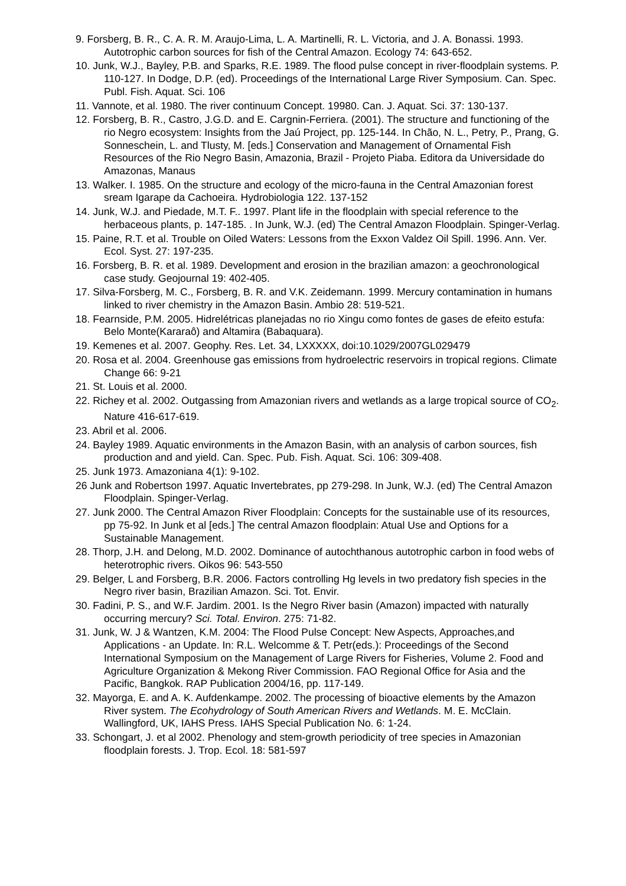9. Forsberg, B. R., C. A. R. M. Araujo-Lima, L. A. Martinelli, R. L. Victoria, and J. A. Bonassi. 1993. Autotrophic carbon sources for fish of the Central Amazon. Ecology 74: 643-652.
10. Junk, W.J., Bayley, P.B. and Sparks, R.E. 1989. The flood pulse concept in river-floodplain systems. P. 110-127. In Dodge, D.P. (ed). Proceedings of the International Large River Symposium. Can. Spec. Publ. Fish. Aquat. Sci. 106
11. Vannote, et al. 1980. The river continuum Concept. 19980. Can. J. Aquat. Sci. 37: 130-137.
12. Forsberg, B. R., Castro, J.G.D. and E. Cargnin-Ferriera. (2001). The structure and functioning of the rio Negro ecosystem: Insights from the Jaú Project, pp. 125-144. In Chão, N. L., Petry, P., Prang, G. Sonneschein, L. and Tlusty, M. [eds.] Conservation and Management of Ornamental Fish Resources of the Rio Negro Basin, Amazonia, Brazil - Projeto Piaba. Editora da Universidade do Amazonas, Manaus
13. Walker. I. 1985. On the structure and ecology of the micro-fauna in the Central Amazonian forest sream Igarape da Cachoeira. Hydrobiologia 122. 137-152
14. Junk, W.J. and Piedade, M.T. F.. 1997. Plant life in the floodplain with special reference to the herbaceous plants, p. 147-185. . In Junk, W.J. (ed) The Central Amazon Floodplain. Spinger-Verlag.
15. Paine, R.T. et al. Trouble on Oiled Waters: Lessons from the Exxon Valdez Oil Spill. 1996. Ann. Ver. Ecol. Syst. 27: 197-235.
16. Forsberg, B. R. et al. 1989. Development and erosion in the brazilian amazon: a geochronological case study. Geojournal 19: 402-405.
17. Silva-Forsberg, M. C., Forsberg, B. R. and V.K. Zeidemann. 1999. Mercury contamination in humans linked to river chemistry in the Amazon Basin. Ambio 28: 519-521.
18. Fearnside, P.M. 2005. Hidrelétricas planejadas no rio Xingu como fontes de gases de efeito estufa: Belo Monte(Kararaô) and Altamira (Babaquara).
19. Kemenes et al. 2007. Geophy. Res. Let. 34, LXXXXX, doi:10.1029/2007GL029479
20. Rosa et al. 2004. Greenhouse gas emissions from hydroelectric reservoirs in tropical regions. Climate Change 66: 9-21
21. St. Louis et al. 2000.
22. Richey et al. 2002. Outgassing from Amazonian rivers and wetlands as a large tropical source of CO<sub>2</sub>. Nature 416-617-619.
23. Abril et al. 2006.
24. Bayley 1989. Aquatic environments in the Amazon Basin, with an analysis of carbon sources, fish production and and yield. Can. Spec. Pub. Fish. Aquat. Sci. 106: 309-408.
25. Junk 1973. Amazoniana 4(1): 9-102.
26 Junk and Robertson 1997. Aquatic Invertebrates, pp 279-298. In Junk, W.J. (ed) The Central Amazon Floodplain. Spinger-Verlag.
27. Junk 2000. The Central Amazon River Floodplain: Concepts for the sustainable use of its resources, pp 75-92. In Junk et al [eds.] The central Amazon floodplain: Atual Use and Options for a Sustainable Management.
28. Thorp, J.H. and Delong, M.D. 2002. Dominance of autochthanous autotrophic carbon in food webs of heterotrophic rivers. Oikos 96: 543-550
29. Belger, L and Forsberg, B.R. 2006. Factors controlling Hg levels in two predatory fish species in the Negro river basin, Brazilian Amazon. Sci. Tot. Envir.
30. Fadini, P. S., and W.F. Jardim. 2001. Is the Negro River basin (Amazon) impacted with naturally occurring mercury? Sci. Total. Environ. 275: 71-82.
31. Junk, W. J & Wantzen, K.M. 2004: The Flood Pulse Concept: New Aspects, Approaches,and Applications - an Update. In: R.L. Welcomme & T. Petr(eds.): Proceedings of the Second International Symposium on the Management of Large Rivers for Fisheries, Volume 2. Food and Agriculture Organization & Mekong River Commission. FAO Regional Office for Asia and the Pacific, Bangkok. RAP Publication 2004/16, pp. 117-149.
32. Mayorga, E. and A. K. Aufdenkampe. 2002. The processing of bioactive elements by the Amazon River system. The Ecohydrology of South American Rivers and Wetlands. M. E. McClain. Wallingford, UK, IAHS Press. IAHS Special Publication No. 6: 1-24.
33. Schongart, J. et al 2002. Phenology and stem-growth periodicity of tree species in Amazonian floodplain forests. J. Trop. Ecol. 18: 581-597